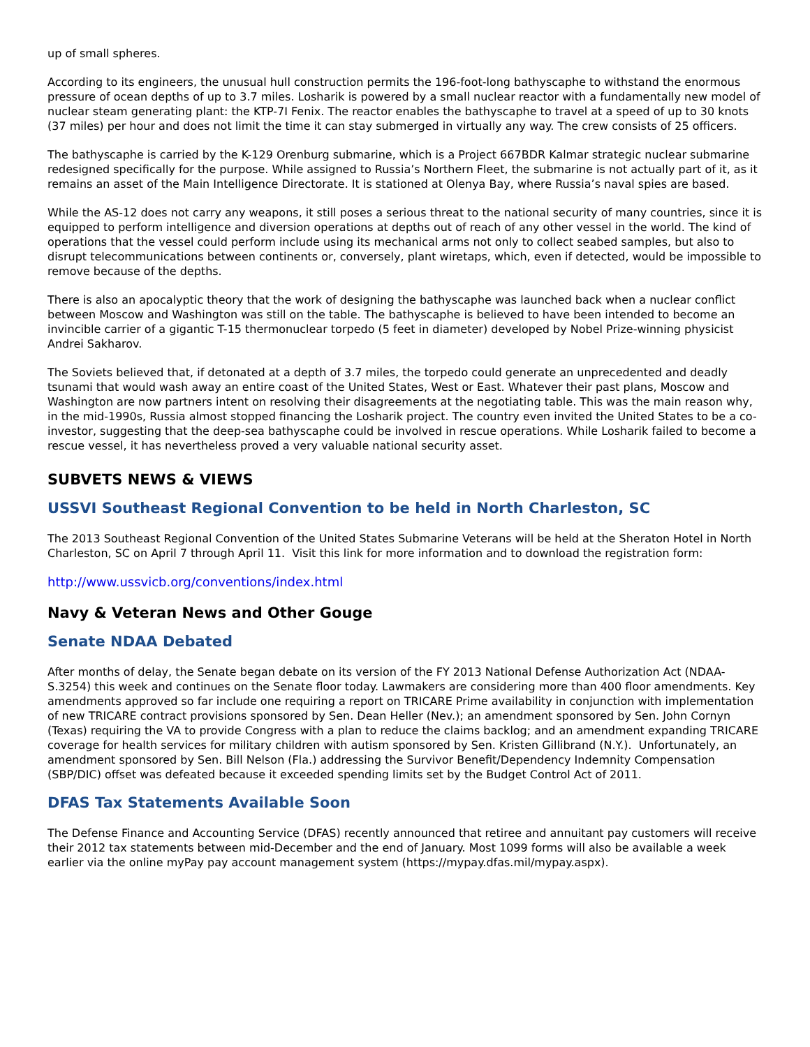up of small spheres.
According to its engineers, the unusual hull construction permits the 196-foot-long bathyscaphe to withstand the enormous pressure of ocean depths of up to 3.7 miles. Losharik is powered by a small nuclear reactor with a fundamentally new model of nuclear steam generating plant: the KTP-7I Fenix. The reactor enables the bathyscaphe to travel at a speed of up to 30 knots (37 miles) per hour and does not limit the time it can stay submerged in virtually any way. The crew consists of 25 officers.
The bathyscaphe is carried by the K-129 Orenburg submarine, which is a Project 667BDR Kalmar strategic nuclear submarine redesigned specifically for the purpose. While assigned to Russia’s Northern Fleet, the submarine is not actually part of it, as it remains an asset of the Main Intelligence Directorate. It is stationed at Olenya Bay, where Russia’s naval spies are based.
While the AS-12 does not carry any weapons, it still poses a serious threat to the national security of many countries, since it is equipped to perform intelligence and diversion operations at depths out of reach of any other vessel in the world. The kind of operations that the vessel could perform include using its mechanical arms not only to collect seabed samples, but also to disrupt telecommunications between continents or, conversely, plant wiretaps, which, even if detected, would be impossible to remove because of the depths.
There is also an apocalyptic theory that the work of designing the bathyscaphe was launched back when a nuclear conflict between Moscow and Washington was still on the table. The bathyscaphe is believed to have been intended to become an invincible carrier of a gigantic T-15 thermonuclear torpedo (5 feet in diameter) developed by Nobel Prize-winning physicist Andrei Sakharov.
The Soviets believed that, if detonated at a depth of 3.7 miles, the torpedo could generate an unprecedented and deadly tsunami that would wash away an entire coast of the United States, West or East. Whatever their past plans, Moscow and Washington are now partners intent on resolving their disagreements at the negotiating table. This was the main reason why, in the mid-1990s, Russia almost stopped financing the Losharik project. The country even invited the United States to be a co-investor, suggesting that the deep-sea bathyscaphe could be involved in rescue operations. While Losharik failed to become a rescue vessel, it has nevertheless proved a very valuable national security asset.
SUBVETS NEWS & VIEWS
USSVI Southeast Regional Convention to be held in North Charleston, SC
The 2013 Southeast Regional Convention of the United States Submarine Veterans will be held at the Sheraton Hotel in North Charleston, SC on April 7 through April 11. Visit this link for more information and to download the registration form:
http://www.ussvicb.org/conventions/index.html
Navy & Veteran News and Other Gouge
Senate NDAA Debated
After months of delay, the Senate began debate on its version of the FY 2013 National Defense Authorization Act (NDAA-S.3254) this week and continues on the Senate floor today. Lawmakers are considering more than 400 floor amendments. Key amendments approved so far include one requiring a report on TRICARE Prime availability in conjunction with implementation of new TRICARE contract provisions sponsored by Sen. Dean Heller (Nev.); an amendment sponsored by Sen. John Cornyn (Texas) requiring the VA to provide Congress with a plan to reduce the claims backlog; and an amendment expanding TRICARE coverage for health services for military children with autism sponsored by Sen. Kristen Gillibrand (N.Y.). Unfortunately, an amendment sponsored by Sen. Bill Nelson (Fla.) addressing the Survivor Benefit/Dependency Indemnity Compensation (SBP/DIC) offset was defeated because it exceeded spending limits set by the Budget Control Act of 2011.
DFAS Tax Statements Available Soon
The Defense Finance and Accounting Service (DFAS) recently announced that retiree and annuitant pay customers will receive their 2012 tax statements between mid-December and the end of January. Most 1099 forms will also be available a week earlier via the online myPay pay account management system (https://mypay.dfas.mil/mypay.aspx).